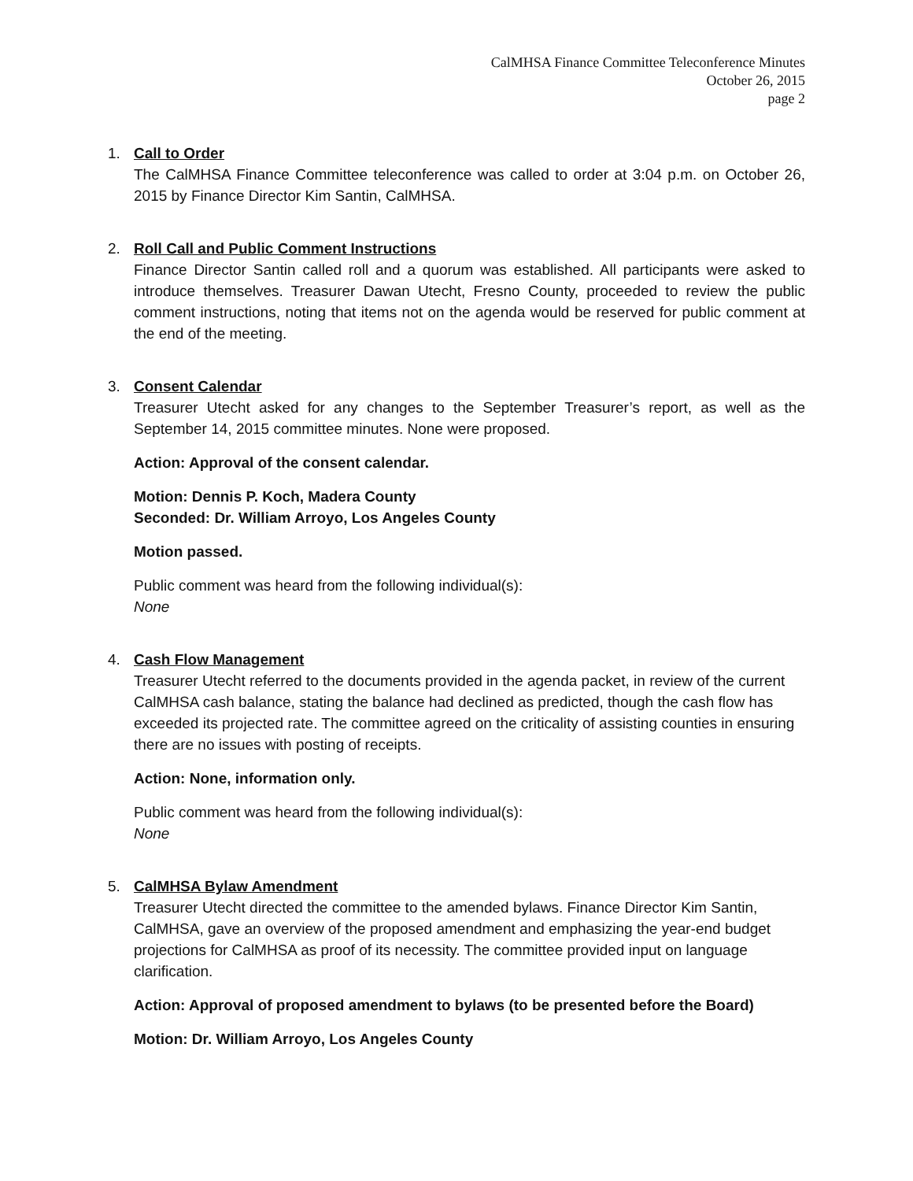CalMHSA Finance Committee Teleconference Minutes
October 26, 2015
page 2
1. Call to Order
The CalMHSA Finance Committee teleconference was called to order at 3:04 p.m. on October 26, 2015 by Finance Director Kim Santin, CalMHSA.
2. Roll Call and Public Comment Instructions
Finance Director Santin called roll and a quorum was established. All participants were asked to introduce themselves. Treasurer Dawan Utecht, Fresno County, proceeded to review the public comment instructions, noting that items not on the agenda would be reserved for public comment at the end of the meeting.
3. Consent Calendar
Treasurer Utecht asked for any changes to the September Treasurer’s report, as well as the September 14, 2015 committee minutes. None were proposed.
Action: Approval of the consent calendar.
Motion: Dennis P. Koch, Madera County
Seconded: Dr. William Arroyo, Los Angeles County
Motion passed.
Public comment was heard from the following individual(s):
None
4. Cash Flow Management
Treasurer Utecht referred to the documents provided in the agenda packet, in review of the current CalMHSA cash balance, stating the balance had declined as predicted, though the cash flow has exceeded its projected rate. The committee agreed on the criticality of assisting counties in ensuring there are no issues with posting of receipts.
Action: None, information only.
Public comment was heard from the following individual(s):
None
5. CalMHSA Bylaw Amendment
Treasurer Utecht directed the committee to the amended bylaws. Finance Director Kim Santin, CalMHSA, gave an overview of the proposed amendment and emphasizing the year-end budget projections for CalMHSA as proof of its necessity. The committee provided input on language clarification.
Action: Approval of proposed amendment to bylaws (to be presented before the Board)
Motion: Dr. William Arroyo, Los Angeles County